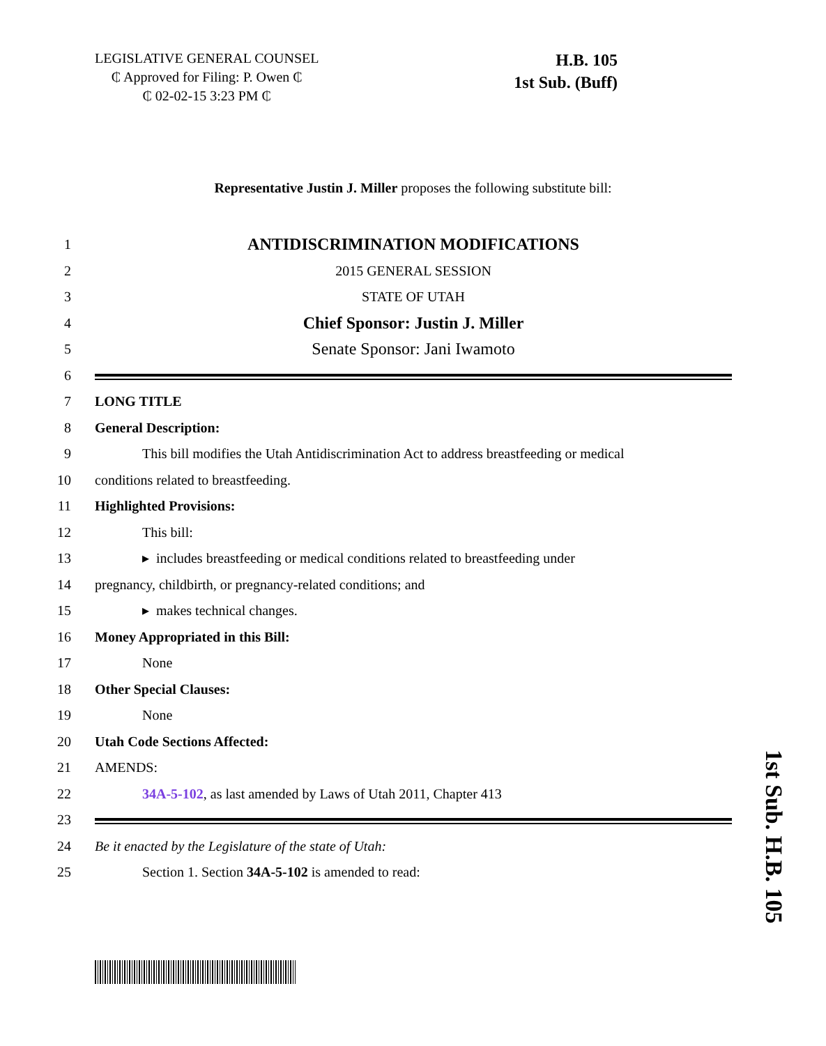LEGISLATIVE GENERAL COUNSEL
₵ Approved for Filing: P. Owen ₵
₵ 02-02-15 3:23 PM ₵
H.B. 105
1st Sub. (Buff)
Representative Justin J. Miller proposes the following substitute bill:
1 ANTIDISCRIMINATION MODIFICATIONS
2 2015 GENERAL SESSION
3 STATE OF UTAH
4 Chief Sponsor: Justin J. Miller
5 Senate Sponsor: Jani Iwamoto
6
7 LONG TITLE
8 General Description:
9 This bill modifies the Utah Antidiscrimination Act to address breastfeeding or medical
10 conditions related to breastfeeding.
11 Highlighted Provisions:
12 This bill:
13 ▸ includes breastfeeding or medical conditions related to breastfeeding under
14 pregnancy, childbirth, or pregnancy-related conditions; and
15 ▸ makes technical changes.
16 Money Appropriated in this Bill:
17 None
18 Other Special Clauses:
19 None
20 Utah Code Sections Affected:
21 AMENDS:
22 34A-5-102, as last amended by Laws of Utah 2011, Chapter 413
23
24 Be it enacted by the Legislature of the state of Utah:
25 Section 1. Section 34A-5-102 is amended to read:
1st Sub. H.B. 105